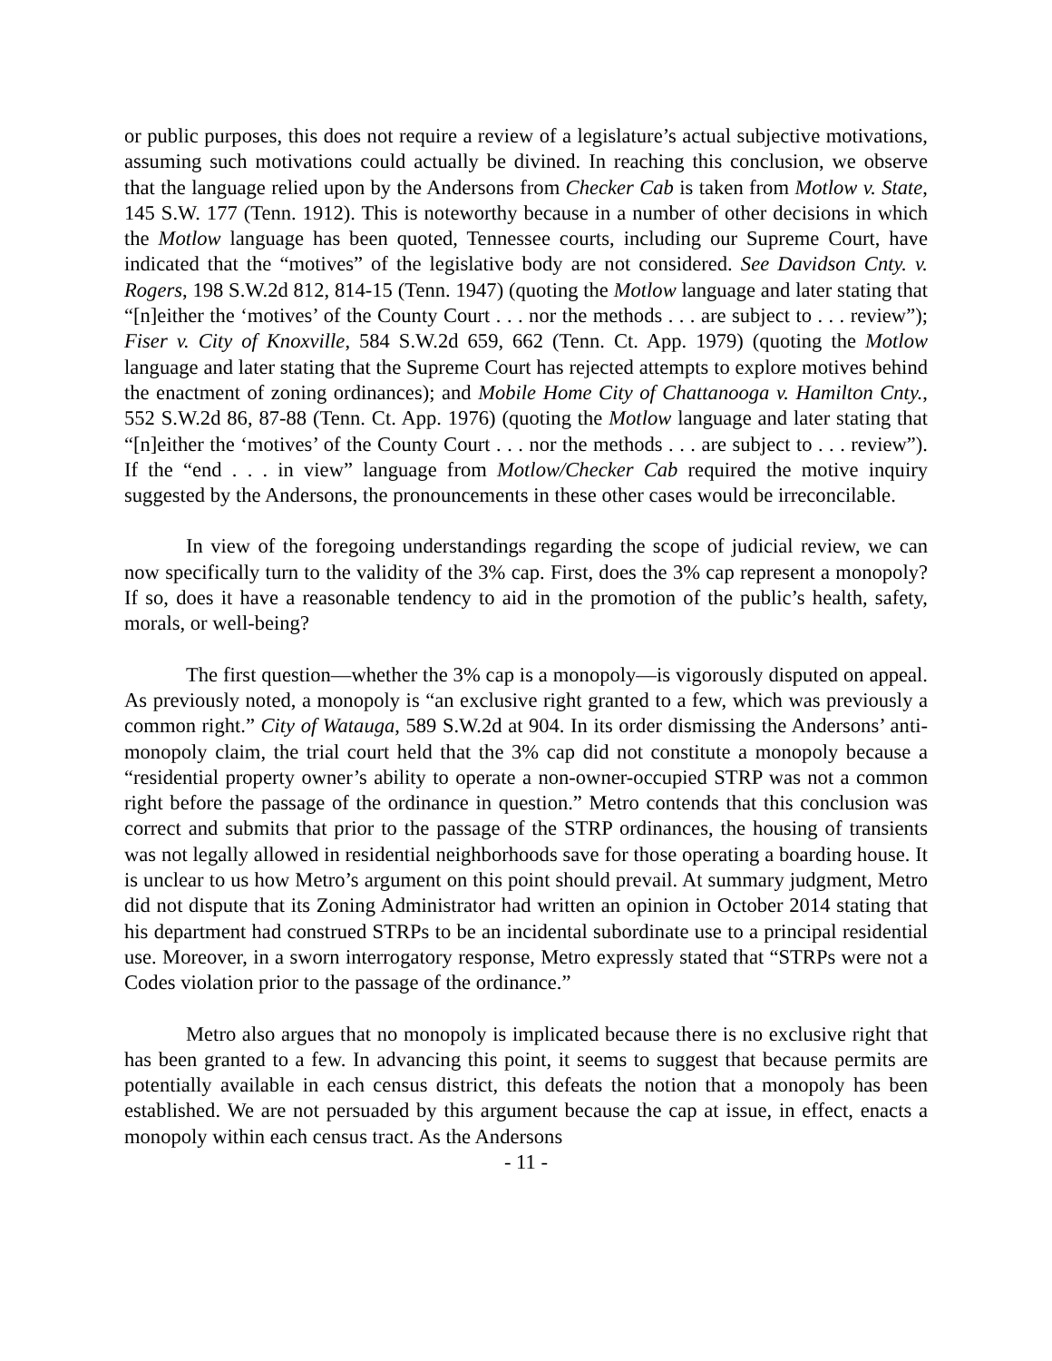or public purposes, this does not require a review of a legislature’s actual subjective motivations, assuming such motivations could actually be divined. In reaching this conclusion, we observe that the language relied upon by the Andersons from Checker Cab is taken from Motlow v. State, 145 S.W. 177 (Tenn. 1912). This is noteworthy because in a number of other decisions in which the Motlow language has been quoted, Tennessee courts, including our Supreme Court, have indicated that the “motives” of the legislative body are not considered. See Davidson Cnty. v. Rogers, 198 S.W.2d 812, 814-15 (Tenn. 1947) (quoting the Motlow language and later stating that “[n]either the ‘motives’ of the County Court . . . nor the methods . . . are subject to . . . review”); Fiser v. City of Knoxville, 584 S.W.2d 659, 662 (Tenn. Ct. App. 1979) (quoting the Motlow language and later stating that the Supreme Court has rejected attempts to explore motives behind the enactment of zoning ordinances); and Mobile Home City of Chattanooga v. Hamilton Cnty., 552 S.W.2d 86, 87-88 (Tenn. Ct. App. 1976) (quoting the Motlow language and later stating that “[n]either the ‘motives’ of the County Court . . . nor the methods . . . are subject to . . . review”). If the “end . . . in view” language from Motlow/Checker Cab required the motive inquiry suggested by the Andersons, the pronouncements in these other cases would be irreconcilable.
In view of the foregoing understandings regarding the scope of judicial review, we can now specifically turn to the validity of the 3% cap. First, does the 3% cap represent a monopoly? If so, does it have a reasonable tendency to aid in the promotion of the public’s health, safety, morals, or well-being?
The first question—whether the 3% cap is a monopoly—is vigorously disputed on appeal. As previously noted, a monopoly is “an exclusive right granted to a few, which was previously a common right.” City of Watauga, 589 S.W.2d at 904. In its order dismissing the Andersons’ anti-monopoly claim, the trial court held that the 3% cap did not constitute a monopoly because a “residential property owner’s ability to operate a non-owner-occupied STRP was not a common right before the passage of the ordinance in question.” Metro contends that this conclusion was correct and submits that prior to the passage of the STRP ordinances, the housing of transients was not legally allowed in residential neighborhoods save for those operating a boarding house. It is unclear to us how Metro’s argument on this point should prevail. At summary judgment, Metro did not dispute that its Zoning Administrator had written an opinion in October 2014 stating that his department had construed STRPs to be an incidental subordinate use to a principal residential use. Moreover, in a sworn interrogatory response, Metro expressly stated that “STRPs were not a Codes violation prior to the passage of the ordinance.”
Metro also argues that no monopoly is implicated because there is no exclusive right that has been granted to a few. In advancing this point, it seems to suggest that because permits are potentially available in each census district, this defeats the notion that a monopoly has been established. We are not persuaded by this argument because the cap at issue, in effect, enacts a monopoly within each census tract. As the Andersons
- 11 -